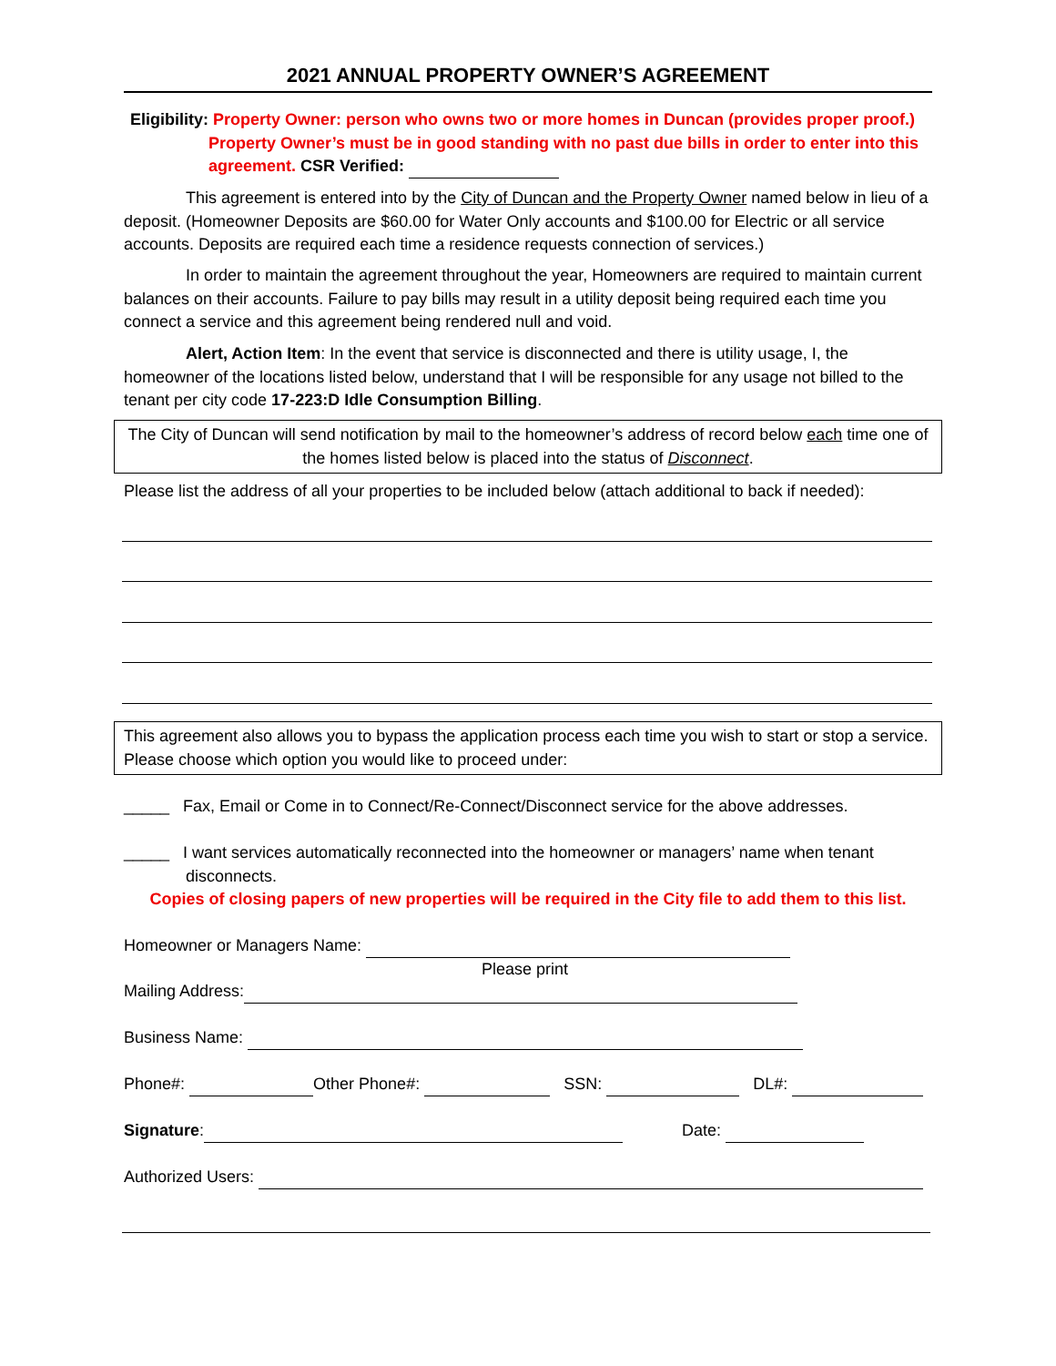2021 ANNUAL PROPERTY OWNER’S AGREEMENT
Eligibility: Property Owner: person who owns two or more homes in Duncan (provides proper proof.)
Property Owner’s must be in good standing with no past due bills in order to enter into this agreement. CSR Verified:
This agreement is entered into by the City of Duncan and the Property Owner named below in lieu of a deposit. (Homeowner Deposits are $60.00 for Water Only accounts and $100.00 for Electric or all service accounts. Deposits are required each time a residence requests connection of services.)
In order to maintain the agreement throughout the year, Homeowners are required to maintain current balances on their accounts. Failure to pay bills may result in a utility deposit being required each time you connect a service and this agreement being rendered null and void.
Alert, Action Item: In the event that service is disconnected and there is utility usage, I, the homeowner of the locations listed below, understand that I will be responsible for any usage not billed to the tenant per city code 17-223:D Idle Consumption Billing.
The City of Duncan will send notification by mail to the homeowner’s address of record below each time one of the homes listed below is placed into the status of Disconnect.
Please list the address of all your properties to be included below (attach additional to back if needed):
This agreement also allows you to bypass the application process each time you wish to start or stop a service. Please choose which option you would like to proceed under:
_____ Fax, Email or Come in to Connect/Re-Connect/Disconnect service for the above addresses.
_____ I want services automatically reconnected into the homeowner or managers’ name when tenant disconnects.
Copies of closing papers of new properties will be required in the City file to add them to this list.
Homeowner or Managers Name:
Please print
Mailing Address:
Business Name:
Phone#: Other Phone#: SSN: DL#:
Signature: Date:
Authorized Users: